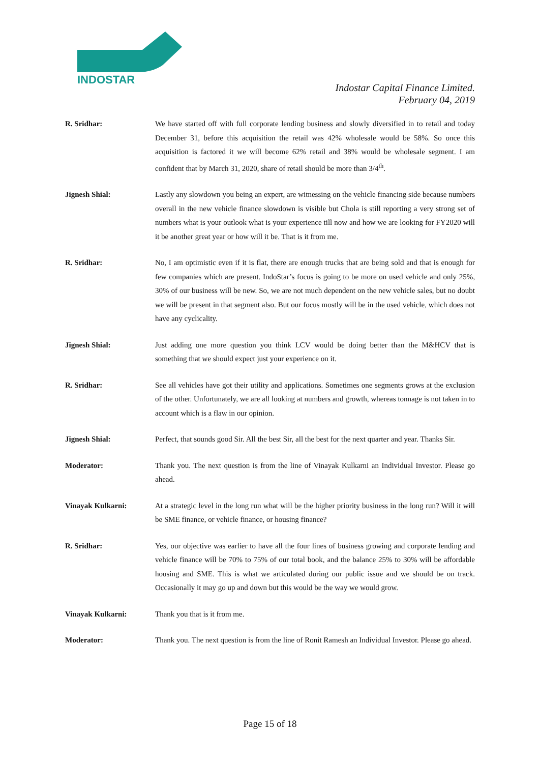INDOSTAR
Indostar Capital Finance Limited.
February 04, 2019
R. Sridhar: We have started off with full corporate lending business and slowly diversified in to retail and today December 31, before this acquisition the retail was 42% wholesale would be 58%. So once this acquisition is factored it we will become 62% retail and 38% would be wholesale segment. I am confident that by March 31, 2020, share of retail should be more than 3/4<sup>th</sup>.
Jignesh Shial: Lastly any slowdown you being an expert, are witnessing on the vehicle financing side because numbers overall in the new vehicle finance slowdown is visible but Chola is still reporting a very strong set of numbers what is your outlook what is your experience till now and how we are looking for FY2020 will it be another great year or how will it be. That is it from me.
R. Sridhar: No, I am optimistic even if it is flat, there are enough trucks that are being sold and that is enough for few companies which are present. IndoStar’s focus is going to be more on used vehicle and only 25%, 30% of our business will be new. So, we are not much dependent on the new vehicle sales, but no doubt we will be present in that segment also. But our focus mostly will be in the used vehicle, which does not have any cyclicality.
Jignesh Shial: Just adding one more question you think LCV would be doing better than the M&HCV that is something that we should expect just your experience on it.
R. Sridhar: See all vehicles have got their utility and applications. Sometimes one segments grows at the exclusion of the other. Unfortunately, we are all looking at numbers and growth, whereas tonnage is not taken in to account which is a flaw in our opinion.
Jignesh Shial: Perfect, that sounds good Sir. All the best Sir, all the best for the next quarter and year. Thanks Sir.
Moderator: Thank you. The next question is from the line of Vinayak Kulkarni an Individual Investor. Please go ahead.
Vinayak Kulkarni: At a strategic level in the long run what will be the higher priority business in the long run? Will it will be SME finance, or vehicle finance, or housing finance?
R. Sridhar: Yes, our objective was earlier to have all the four lines of business growing and corporate lending and vehicle finance will be 70% to 75% of our total book, and the balance 25% to 30% will be affordable housing and SME. This is what we articulated during our public issue and we should be on track. Occasionally it may go up and down but this would be the way we would grow.
Vinayak Kulkarni: Thank you that is it from me.
Moderator: Thank you. The next question is from the line of Ronit Ramesh an Individual Investor. Please go ahead.
Page 15 of 18